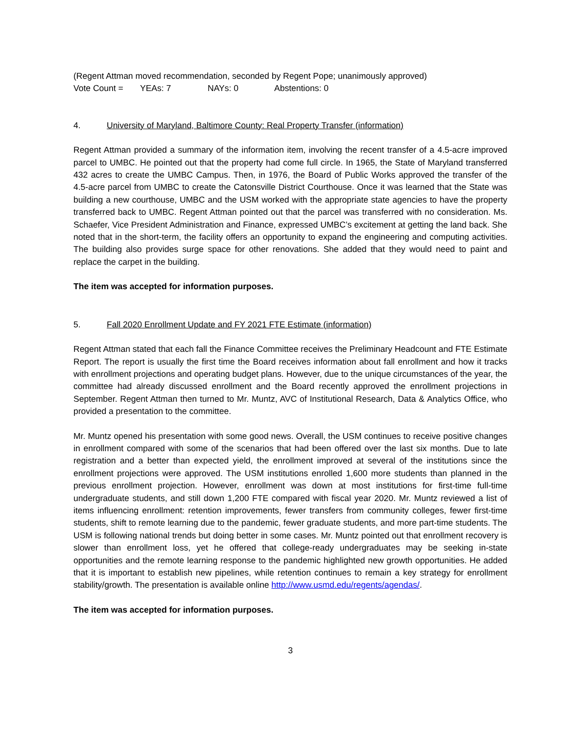(Regent Attman moved recommendation, seconded by Regent Pope; unanimously approved)
Vote Count = YEAs: 7 NAYs: 0 Abstentions: 0
4. University of Maryland, Baltimore County: Real Property Transfer (information)
Regent Attman provided a summary of the information item, involving the recent transfer of a 4.5-acre improved parcel to UMBC. He pointed out that the property had come full circle. In 1965, the State of Maryland transferred 432 acres to create the UMBC Campus. Then, in 1976, the Board of Public Works approved the transfer of the 4.5-acre parcel from UMBC to create the Catonsville District Courthouse. Once it was learned that the State was building a new courthouse, UMBC and the USM worked with the appropriate state agencies to have the property transferred back to UMBC. Regent Attman pointed out that the parcel was transferred with no consideration. Ms. Schaefer, Vice President Administration and Finance, expressed UMBC’s excitement at getting the land back. She noted that in the short-term, the facility offers an opportunity to expand the engineering and computing activities. The building also provides surge space for other renovations. She added that they would need to paint and replace the carpet in the building.
The item was accepted for information purposes.
5. Fall 2020 Enrollment Update and FY 2021 FTE Estimate (information)
Regent Attman stated that each fall the Finance Committee receives the Preliminary Headcount and FTE Estimate Report. The report is usually the first time the Board receives information about fall enrollment and how it tracks with enrollment projections and operating budget plans. However, due to the unique circumstances of the year, the committee had already discussed enrollment and the Board recently approved the enrollment projections in September. Regent Attman then turned to Mr. Muntz, AVC of Institutional Research, Data & Analytics Office, who provided a presentation to the committee.
Mr. Muntz opened his presentation with some good news. Overall, the USM continues to receive positive changes in enrollment compared with some of the scenarios that had been offered over the last six months. Due to late registration and a better than expected yield, the enrollment improved at several of the institutions since the enrollment projections were approved. The USM institutions enrolled 1,600 more students than planned in the previous enrollment projection. However, enrollment was down at most institutions for first-time full-time undergraduate students, and still down 1,200 FTE compared with fiscal year 2020. Mr. Muntz reviewed a list of items influencing enrollment: retention improvements, fewer transfers from community colleges, fewer first-time students, shift to remote learning due to the pandemic, fewer graduate students, and more part-time students. The USM is following national trends but doing better in some cases. Mr. Muntz pointed out that enrollment recovery is slower than enrollment loss, yet he offered that college-ready undergraduates may be seeking in-state opportunities and the remote learning response to the pandemic highlighted new growth opportunities. He added that it is important to establish new pipelines, while retention continues to remain a key strategy for enrollment stability/growth. The presentation is available online http://www.usmd.edu/regents/agendas/.
The item was accepted for information purposes.
3